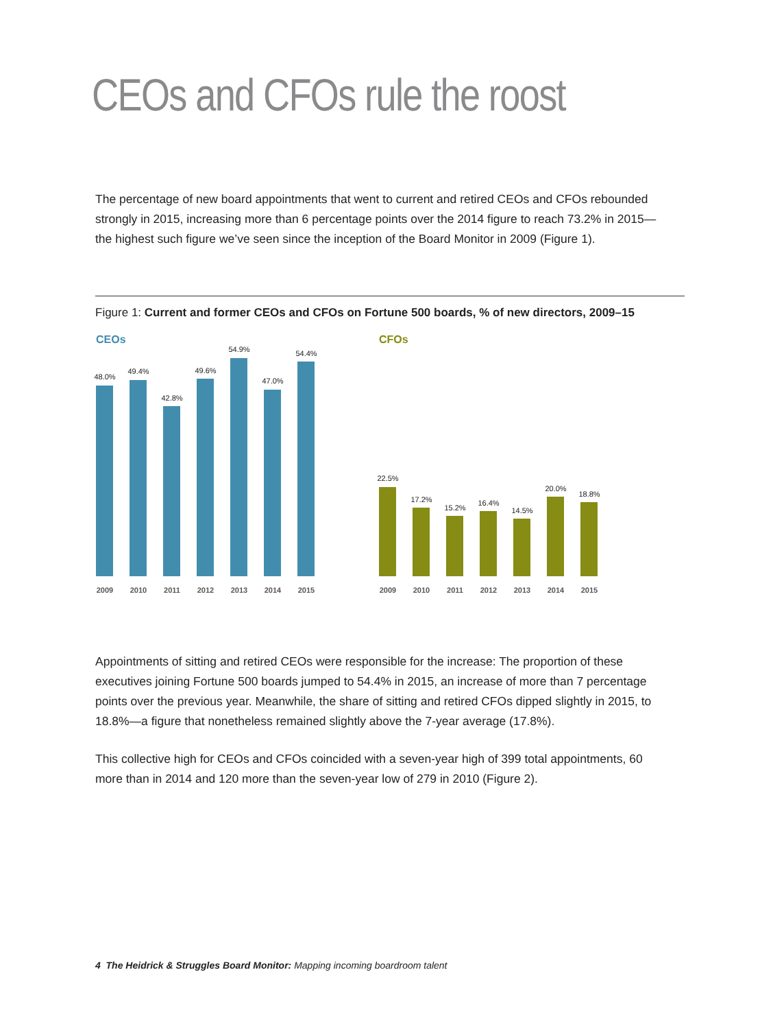CEOs and CFOs rule the roost
The percentage of new board appointments that went to current and retired CEOs and CFOs rebounded strongly in 2015, increasing more than 6 percentage points over the 2014 figure to reach 73.2% in 2015—the highest such figure we’ve seen since the inception of the Board Monitor in 2009 (Figure 1).
Figure 1: Current and former CEOs and CFOs on Fortune 500 boards, % of new directors, 2009–15
CEOs
48.0%
2009
49.4%
2010
42.8%
2011
49.6%
2012
54.9%
2013
47.0%
2014
54.4%
2015
CFOs
22.5%
2009
17.2%
2010
15.2%
2011
16.4%
2012
14.5%
2013
20.0%
2014
18.8%
2015
Appointments of sitting and retired CEOs were responsible for the increase: The proportion of these executives joining Fortune 500 boards jumped to 54.4% in 2015, an increase of more than 7 percentage points over the previous year. Meanwhile, the share of sitting and retired CFOs dipped slightly in 2015, to 18.8%—a figure that nonetheless remained slightly above the 7-year average (17.8%).
This collective high for CEOs and CFOs coincided with a seven-year high of 399 total appointments, 60 more than in 2014 and 120 more than the seven-year low of 279 in 2010 (Figure 2).
4 The Heidrick & Struggles Board Monitor: Mapping incoming boardroom talent